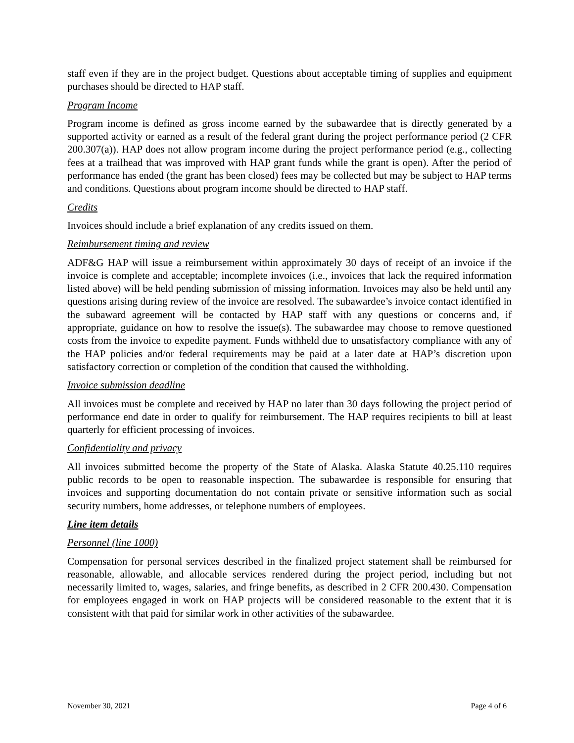staff even if they are in the project budget. Questions about acceptable timing of supplies and equipment purchases should be directed to HAP staff.
Program Income
Program income is defined as gross income earned by the subawardee that is directly generated by a supported activity or earned as a result of the federal grant during the project performance period (2 CFR 200.307(a)). HAP does not allow program income during the project performance period (e.g., collecting fees at a trailhead that was improved with HAP grant funds while the grant is open). After the period of performance has ended (the grant has been closed) fees may be collected but may be subject to HAP terms and conditions. Questions about program income should be directed to HAP staff.
Credits
Invoices should include a brief explanation of any credits issued on them.
Reimbursement timing and review
ADF&G HAP will issue a reimbursement within approximately 30 days of receipt of an invoice if the invoice is complete and acceptable; incomplete invoices (i.e., invoices that lack the required information listed above) will be held pending submission of missing information. Invoices may also be held until any questions arising during review of the invoice are resolved. The subawardee’s invoice contact identified in the subaward agreement will be contacted by HAP staff with any questions or concerns and, if appropriate, guidance on how to resolve the issue(s). The subawardee may choose to remove questioned costs from the invoice to expedite payment. Funds withheld due to unsatisfactory compliance with any of the HAP policies and/or federal requirements may be paid at a later date at HAP’s discretion upon satisfactory correction or completion of the condition that caused the withholding.
Invoice submission deadline
All invoices must be complete and received by HAP no later than 30 days following the project period of performance end date in order to qualify for reimbursement. The HAP requires recipients to bill at least quarterly for efficient processing of invoices.
Confidentiality and privacy
All invoices submitted become the property of the State of Alaska. Alaska Statute 40.25.110 requires public records to be open to reasonable inspection. The subawardee is responsible for ensuring that invoices and supporting documentation do not contain private or sensitive information such as social security numbers, home addresses, or telephone numbers of employees.
Line item details
Personnel (line 1000)
Compensation for personal services described in the finalized project statement shall be reimbursed for reasonable, allowable, and allocable services rendered during the project period, including but not necessarily limited to, wages, salaries, and fringe benefits, as described in 2 CFR 200.430. Compensation for employees engaged in work on HAP projects will be considered reasonable to the extent that it is consistent with that paid for similar work in other activities of the subawardee.
November 30, 2021 Page 4 of 6